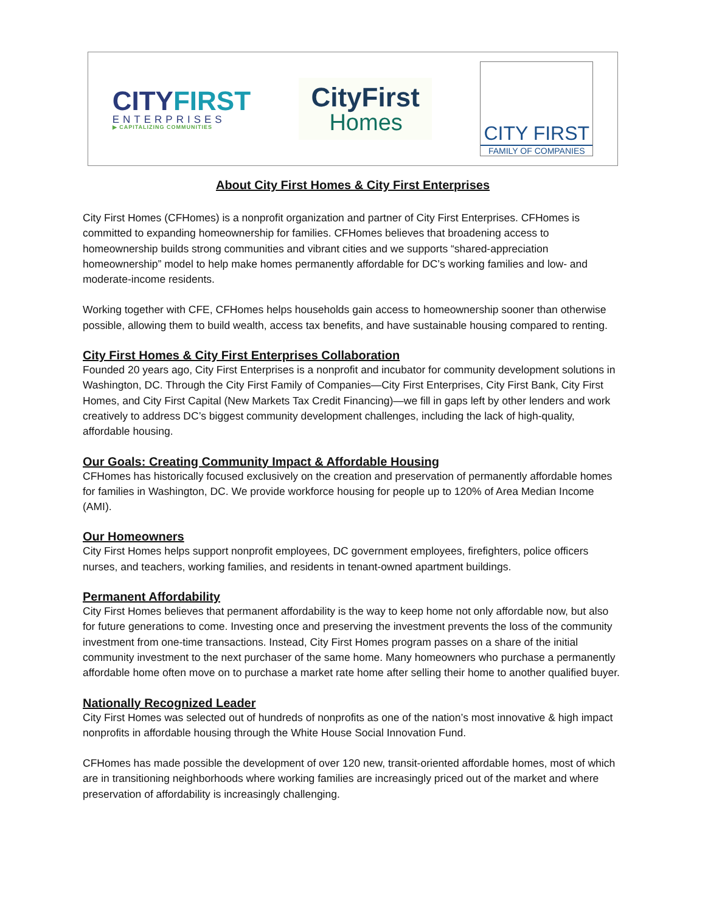CITYFIRST
ENTERPRISES
▶ CAPITALIZING COMMUNITIES
CityFirst
Homes
CITY FIRST
FAMILY OF COMPANIES
About City First Homes & City First Enterprises
City First Homes (CFHomes) is a nonprofit organization and partner of City First Enterprises. CFHomes is committed to expanding homeownership for families. CFHomes believes that broadening access to homeownership builds strong communities and vibrant cities and we supports “shared-appreciation homeownership” model to help make homes permanently affordable for DC’s working families and low- and moderate-income residents.
Working together with CFE, CFHomes helps households gain access to homeownership sooner than otherwise possible, allowing them to build wealth, access tax benefits, and have sustainable housing compared to renting.
City First Homes & City First Enterprises Collaboration
Founded 20 years ago, City First Enterprises is a nonprofit and incubator for community development solutions in Washington, DC. Through the City First Family of Companies—City First Enterprises, City First Bank, City First Homes, and City First Capital (New Markets Tax Credit Financing)—we fill in gaps left by other lenders and work creatively to address DC’s biggest community development challenges, including the lack of high-quality, affordable housing.
Our Goals: Creating Community Impact & Affordable Housing
CFHomes has historically focused exclusively on the creation and preservation of permanently affordable homes for families in Washington, DC. We provide workforce housing for people up to 120% of Area Median Income (AMI).
Our Homeowners
City First Homes helps support nonprofit employees, DC government employees, firefighters, police officers nurses, and teachers, working families, and residents in tenant-owned apartment buildings.
Permanent Affordability
City First Homes believes that permanent affordability is the way to keep home not only affordable now, but also for future generations to come. Investing once and preserving the investment prevents the loss of the community investment from one-time transactions. Instead, City First Homes program passes on a share of the initial community investment to the next purchaser of the same home. Many homeowners who purchase a permanently affordable home often move on to purchase a market rate home after selling their home to another qualified buyer.
Nationally Recognized Leader
City First Homes was selected out of hundreds of nonprofits as one of the nation’s most innovative & high impact nonprofits in affordable housing through the White House Social Innovation Fund.
CFHomes has made possible the development of over 120 new, transit-oriented affordable homes, most of which are in transitioning neighborhoods where working families are increasingly priced out of the market and where preservation of affordability is increasingly challenging.